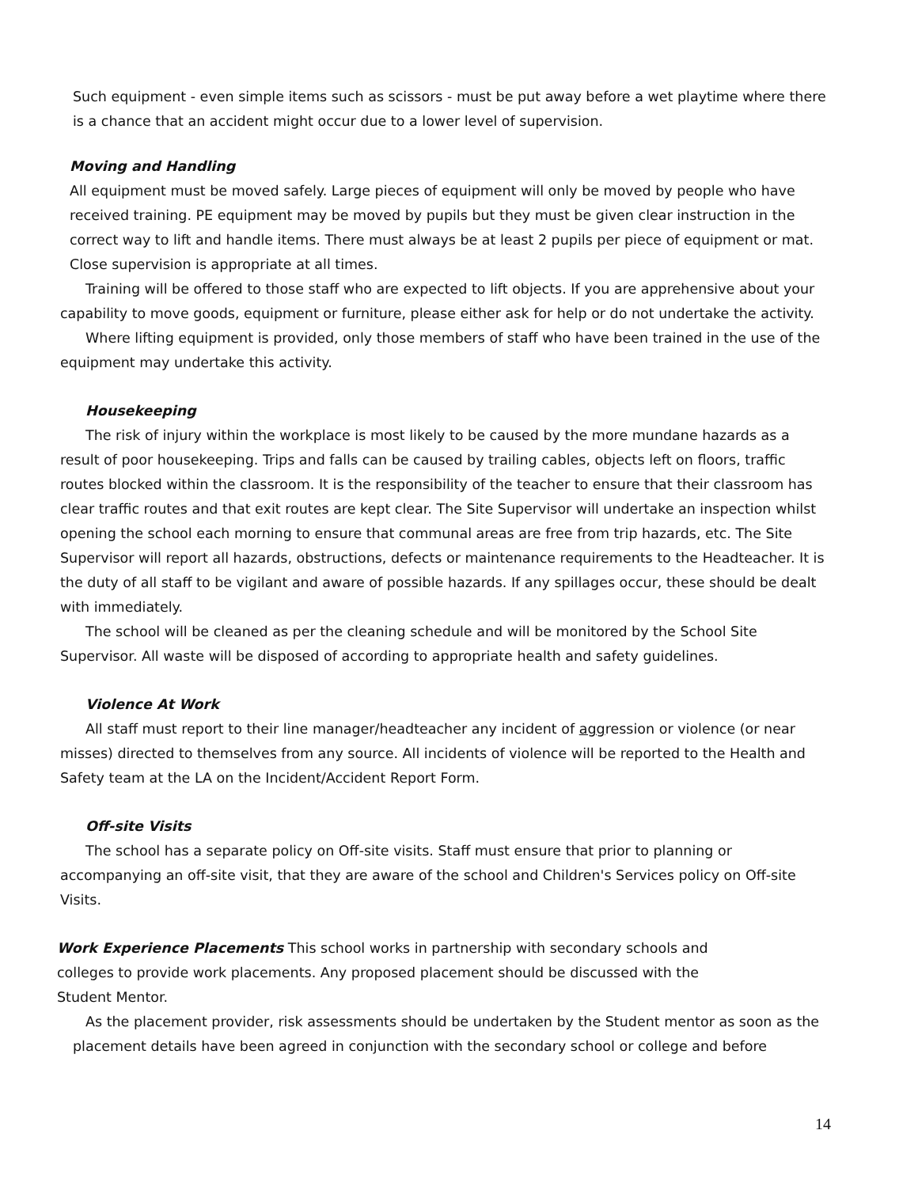Such equipment - even simple items such as scissors - must be put away before a wet playtime where there is a chance that an accident might occur due to a lower level of supervision.
Moving and Handling
All equipment must be moved safely. Large pieces of equipment will only be moved by people who have received training. PE equipment may be moved by pupils but they must be given clear instruction in the correct way to lift and handle items. There must always be at least 2 pupils per piece of equipment or mat. Close supervision is appropriate at all times.
Training will be offered to those staff who are expected to lift objects. If you are apprehensive about your capability to move goods, equipment or furniture, please either ask for help or do not undertake the activity.
Where lifting equipment is provided, only those members of staff who have been trained in the use of the equipment may undertake this activity.
Housekeeping
The risk of injury within the workplace is most likely to be caused by the more mundane hazards as a result of poor housekeeping. Trips and falls can be caused by trailing cables, objects left on floors, traffic routes blocked within the classroom. It is the responsibility of the teacher to ensure that their classroom has clear traffic routes and that exit routes are kept clear. The Site Supervisor will undertake an inspection whilst opening the school each morning to ensure that communal areas are free from trip hazards, etc. The Site Supervisor will report all hazards, obstructions, defects or maintenance requirements to the Headteacher. It is the duty of all staff to be vigilant and aware of possible hazards. If any spillages occur, these should be dealt with immediately.
The school will be cleaned as per the cleaning schedule and will be monitored by the School Site Supervisor. All waste will be disposed of according to appropriate health and safety guidelines.
Violence At Work
All staff must report to their line manager/headteacher any incident of aggression or violence (or near misses) directed to themselves from any source. All incidents of violence will be reported to the Health and Safety team at the LA on the Incident/Accident Report Form.
Off-site Visits
The school has a separate policy on Off-site visits. Staff must ensure that prior to planning or accompanying an off-site visit, that they are aware of the school and Children's Services policy on Off-site Visits.
Work Experience Placements This school works in partnership with secondary schools and colleges to provide work placements. Any proposed placement should be discussed with the Student Mentor.
As the placement provider, risk assessments should be undertaken by the Student mentor as soon as the placement details have been agreed in conjunction with the secondary school or college and before
14